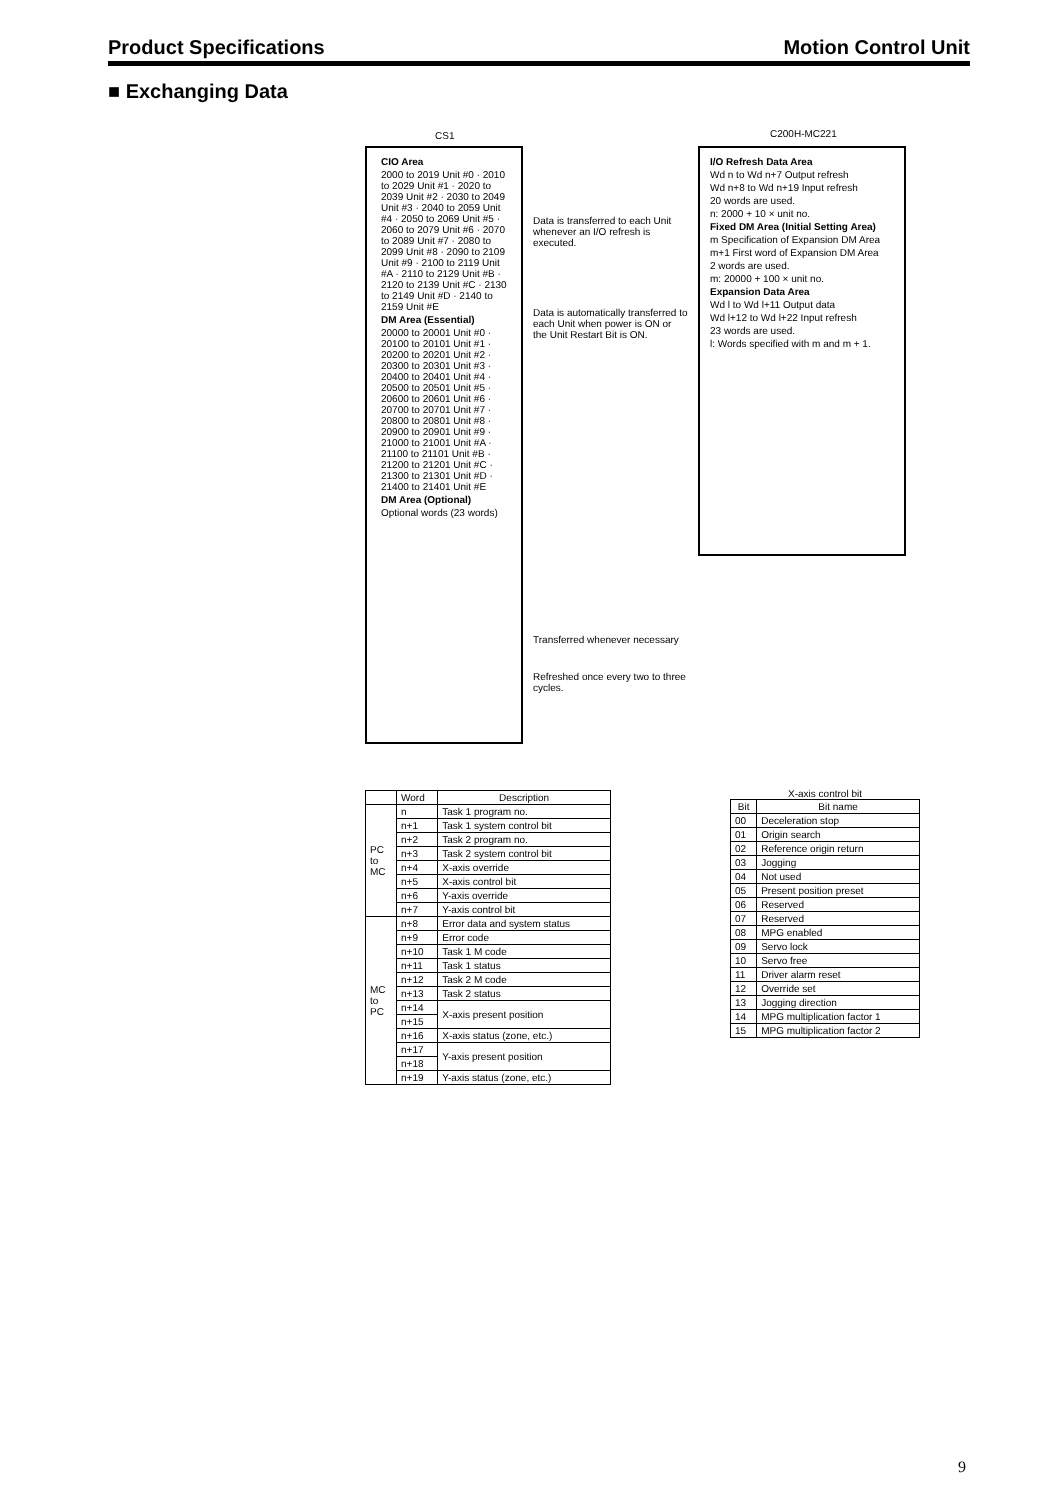Product Specifications Motion Control Unit
■ Exchanging Data
CS1 C200H-MC221
CIO Area
2000 to 2019 Unit #0 · 2010 to 2029 Unit #1 · 2020 to 2039 Unit #2 · 2030 to 2049 Unit #3 · 2040 to 2059 Unit #4 · 2050 to 2069 Unit #5 · 2060 to 2079 Unit #6 · 2070 to 2089 Unit #7 · 2080 to 2099 Unit #8 · 2090 to 2109 Unit #9 · 2100 to 2119 Unit #A · 2110 to 2129 Unit #B · 2120 to 2139 Unit #C · 2130 to 2149 Unit #D · 2140 to 2159 Unit #E
DM Area (Essential)
20000 to 20001 Unit #0 · 20100 to 20101 Unit #1 · 20200 to 20201 Unit #2 · 20300 to 20301 Unit #3 · 20400 to 20401 Unit #4 · 20500 to 20501 Unit #5 · 20600 to 20601 Unit #6 · 20700 to 20701 Unit #7 · 20800 to 20801 Unit #8 · 20900 to 20901 Unit #9 · 21000 to 21001 Unit #A · 21100 to 21101 Unit #B · 21200 to 21201 Unit #C · 21300 to 21301 Unit #D · 21400 to 21401 Unit #E
DM Area (Optional)
Optional words (23 words)
Data is transferred to each Unit whenever an I/O refresh is executed.
Data is automatically transferred to each Unit when power is ON or the Unit Restart Bit is ON.
Transferred whenever necessary
Refreshed once every two to three cycles.
I/O Refresh Data Area
Wd n to Wd n+7 Output refresh
Wd n+8 to Wd n+19 Input refresh
20 words are used.
n: 2000 + 10 × unit no.
Fixed DM Area (Initial Setting Area)
m Specification of Expansion DM Area
m+1 First word of Expansion DM Area
2 words are used.
m: 20000 + 100 × unit no.
Expansion Data Area
Wd l to Wd l+11 Output data
Wd l+12 to Wd l+22 Input refresh
23 words are used.
l: Words specified with m and m + 1.
| | Word | Description |
| --- | --- | --- |
| PC to MC | n | Task 1 program no. |
| | n+1 | Task 1 system control bit |
| | n+2 | Task 2 program no. |
| | n+3 | Task 2 system control bit |
| | n+4 | X-axis override |
| | n+5 | X-axis control bit |
| | n+6 | Y-axis override |
| | n+7 | Y-axis control bit |
| MC to PC | n+8 | Error data and system status |
| | n+9 | Error code |
| | n+10 | Task 1 M code |
| | n+11 | Task 1 status |
| | n+12 | Task 2 M code |
| | n+13 | Task 2 status |
| | n+14 | X-axis present position |
| | n+15 | |
| | n+16 | X-axis status (zone, etc.) |
| | n+17 | Y-axis present position |
| | n+18 | |
| | n+19 | Y-axis status (zone, etc.) |
X-axis control bit
| Bit | Bit name |
| --- | --- |
| 00 | Deceleration stop |
| 01 | Origin search |
| 02 | Reference origin return |
| 03 | Jogging |
| 04 | Not used |
| 05 | Present position preset |
| 06 | Reserved |
| 07 | Reserved |
| 08 | MPG enabled |
| 09 | Servo lock |
| 10 | Servo free |
| 11 | Driver alarm reset |
| 12 | Override set |
| 13 | Jogging direction |
| 14 | MPG multiplication factor 1 |
| 15 | MPG multiplication factor 2 |
9